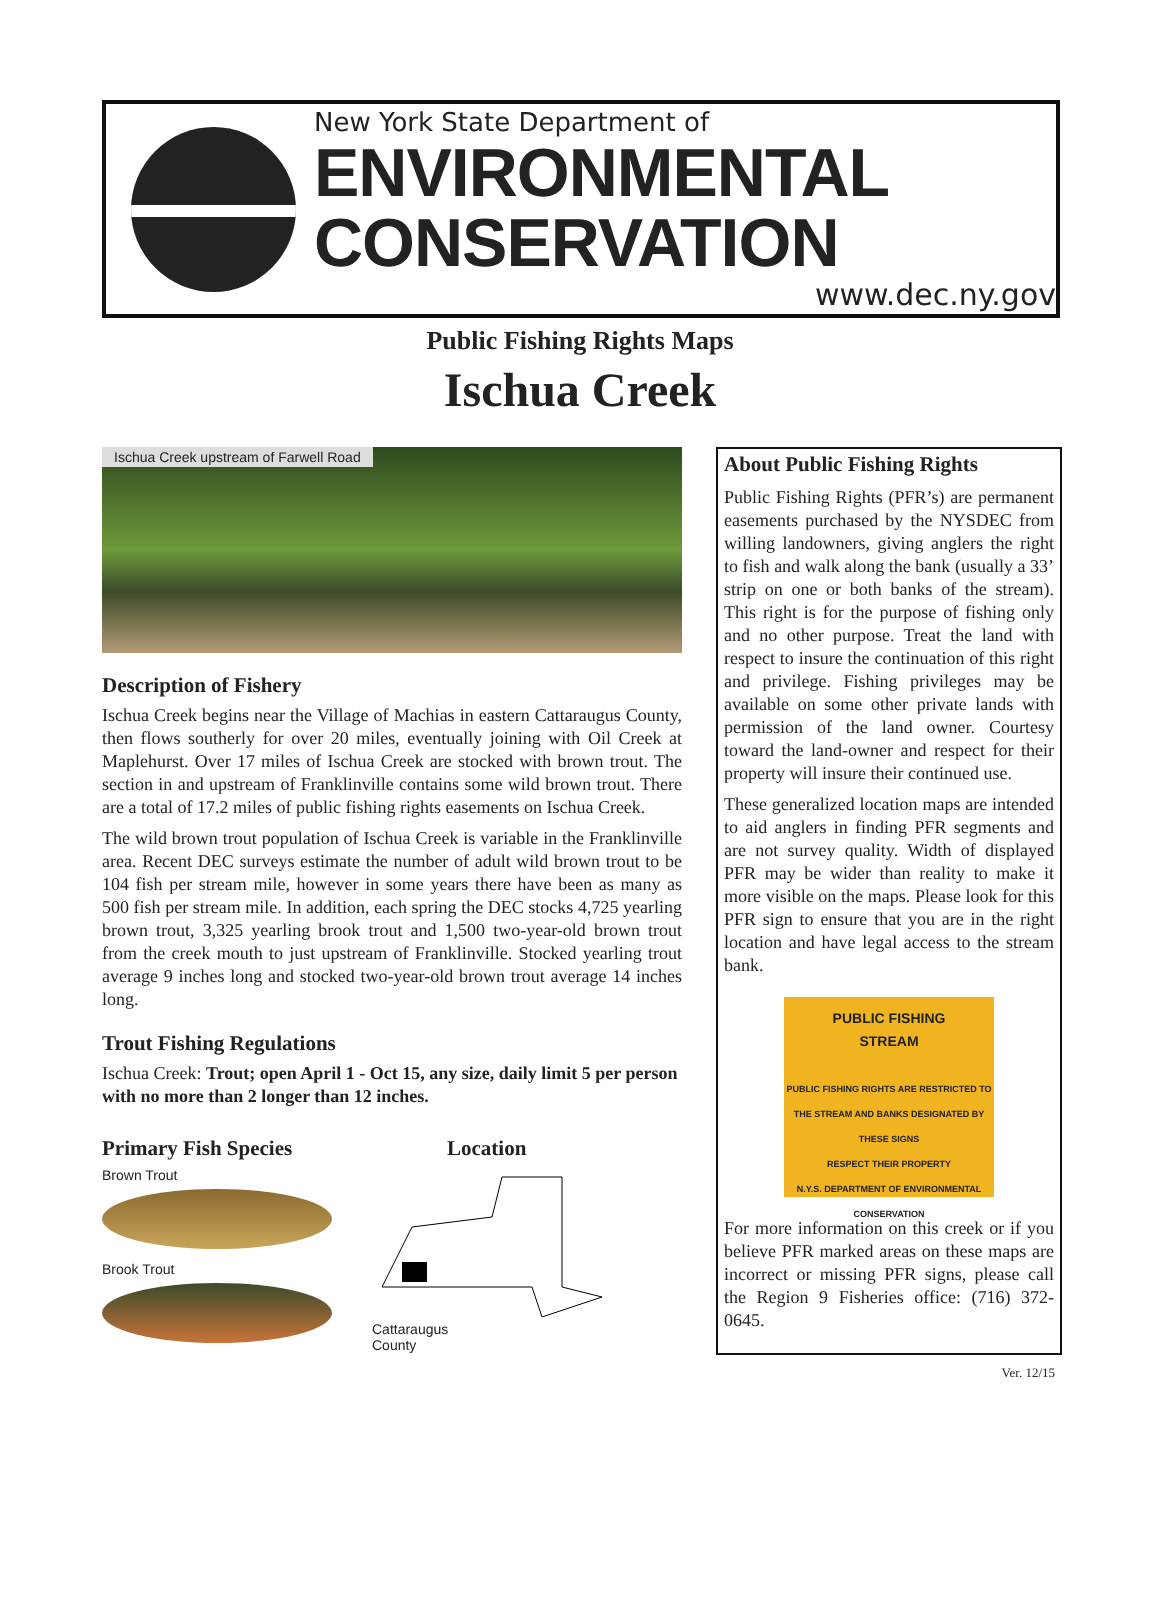New York State Department of
ENVIRONMENTAL CONSERVATION
www.dec.ny.gov
Public Fishing Rights Maps
Ischua Creek
Ischua Creek upstream of Farwell Road
Description of Fishery
Ischua Creek begins near the Village of Machias in eastern Cattaraugus County, then flows southerly for over 20 miles, eventually joining with Oil Creek at Maplehurst. Over 17 miles of Ischua Creek are stocked with brown trout. The section in and upstream of Franklinville contains some wild brown trout. There are a total of 17.2 miles of public fishing rights easements on Ischua Creek.
The wild brown trout population of Ischua Creek is variable in the Franklinville area. Recent DEC surveys estimate the number of adult wild brown trout to be 104 fish per stream mile, however in some years there have been as many as 500 fish per stream mile. In addition, each spring the DEC stocks 4,725 yearling brown trout, 3,325 yearling brook trout and 1,500 two-year-old brown trout from the creek mouth to just upstream of Franklinville. Stocked yearling trout average 9 inches long and stocked two-year-old brown trout average 14 inches long.
Trout Fishing Regulations
Ischua Creek: Trout; open April 1 - Oct 15, any size, daily limit 5 per person with no more than 2 longer than 12 inches.
Primary Fish Species
Brown Trout
Brook Trout
Location
Cattaraugus
County
About Public Fishing Rights
Public Fishing Rights (PFR’s) are permanent easements purchased by the NYSDEC from willing landowners, giving anglers the right to fish and walk along the bank (usually a 33’ strip on one or both banks of the stream). This right is for the purpose of fishing only and no other purpose. Treat the land with respect to insure the continuation of this right and privilege. Fishing privileges may be available on some other private lands with permission of the land owner. Courtesy toward the land-owner and respect for their property will insure their continued use.
These generalized location maps are intended to aid anglers in finding PFR segments and are not survey quality. Width of displayed PFR may be wider than reality to make it more visible on the maps. Please look for this PFR sign to ensure that you are in the right location and have legal access to the stream bank.
PUBLIC FISHING
STREAM
PUBLIC FISHING RIGHTS ARE RESTRICTED TO THE STREAM AND BANKS DESIGNATED BY THESE SIGNS
RESPECT THEIR PROPERTY
N.Y.S. DEPARTMENT OF ENVIRONMENTAL CONSERVATION
For more information on this creek or if you believe PFR marked areas on these maps are incorrect or missing PFR signs, please call the Region 9 Fisheries office: (716) 372-0645.
Ver. 12/15